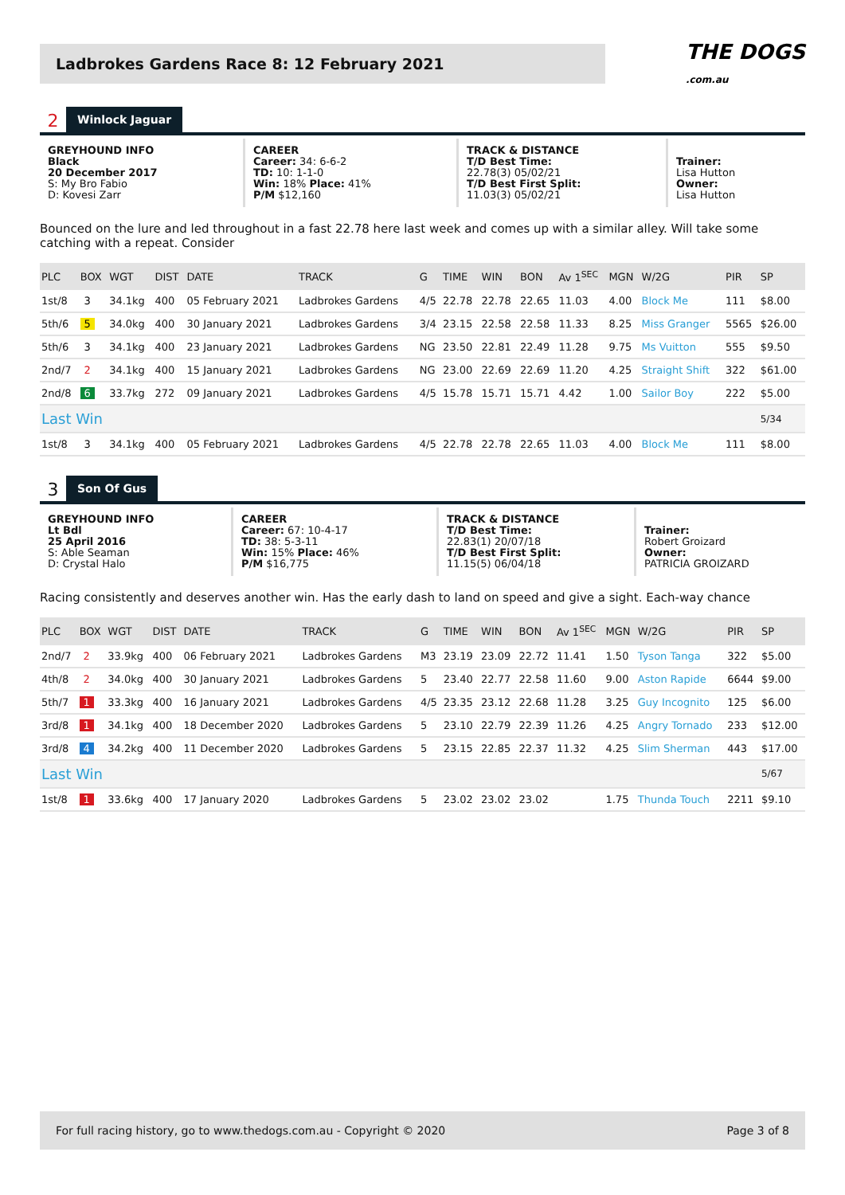Ladbrokes Gardens Race 8: 12 February 2021
THE DOGS
.com.au
2 Winlock Jaguar
GREYHOUND INFO
Black
20 December 2017
S: My Bro Fabio
D: Kovesi Zarr
CAREER
Career: 34: 6-6-2
TD: 10: 1-1-0
Win: 18% Place: 41%
P/M $12,160
TRACK & DISTANCE
T/D Best Time:
22.78(3) 05/02/21
T/D Best First Split:
11.03(3) 05/02/21
Trainer:
Lisa Hutton
Owner:
Lisa Hutton
Bounced on the lure and led throughout in a fast 22.78 here last week and comes up with a similar alley. Will take some catching with a repeat. Consider
| PLC | BOX | WGT | DIST | DATE | TRACK | G | TIME | WIN | BON | Av 1<sup>SEC</sup> | MGN | W/2G | PIR | SP |
| --- | --- | --- | --- | --- | --- | --- | --- | --- | --- | --- | --- | --- | --- | --- |
| 1st/8 | 3 | 34.1kg | 400 | 05 February 2021 | Ladbrokes Gardens | 4/5 | 22.78 | 22.78 | 22.65 | 11.03 | 4.00 | Block Me | 111 | $8.00 |
| 5th/6 | 5 | 34.0kg | 400 | 30 January 2021 | Ladbrokes Gardens | 3/4 | 23.15 | 22.58 | 22.58 | 11.33 | 8.25 | Miss Granger | 5565 | $26.00 |
| 5th/6 | 3 | 34.1kg | 400 | 23 January 2021 | Ladbrokes Gardens | NG | 23.50 | 22.81 | 22.49 | 11.28 | 9.75 | Ms Vuitton | 555 | $9.50 |
| 2nd/7 | 2 | 34.1kg | 400 | 15 January 2021 | Ladbrokes Gardens | NG | 23.00 | 22.69 | 22.69 | 11.20 | 4.25 | Straight Shift | 322 | $61.00 |
| 2nd/8 | 6 | 33.7kg | 272 | 09 January 2021 | Ladbrokes Gardens | 4/5 | 15.78 | 15.71 | 15.71 | 4.42 | 1.00 | Sailor Boy | 222 | $5.00 |
| Last Win | | | | | | | | | | | | | | 5/34 |
| 1st/8 | 3 | 34.1kg | 400 | 05 February 2021 | Ladbrokes Gardens | 4/5 | 22.78 | 22.78 | 22.65 | 11.03 | 4.00 | Block Me | 111 | $8.00 |
3 Son Of Gus
GREYHOUND INFO
Lt Bdl
25 April 2016
S: Able Seaman
D: Crystal Halo
CAREER
Career: 67: 10-4-17
TD: 38: 5-3-11
Win: 15% Place: 46%
P/M $16,775
TRACK & DISTANCE
T/D Best Time:
22.83(1) 20/07/18
T/D Best First Split:
11.15(5) 06/04/18
Trainer:
Robert Groizard
Owner:
PATRICIA GROIZARD
Racing consistently and deserves another win. Has the early dash to land on speed and give a sight. Each-way chance
| PLC | BOX | WGT | DIST | DATE | TRACK | G | TIME | WIN | BON | Av 1<sup>SEC</sup> | MGN | W/2G | PIR | SP |
| --- | --- | --- | --- | --- | --- | --- | --- | --- | --- | --- | --- | --- | --- | --- |
| 2nd/7 | 2 | 33.9kg | 400 | 06 February 2021 | Ladbrokes Gardens | M3 | 23.19 | 23.09 | 22.72 | 11.41 | 1.50 | Tyson Tanga | 322 | $5.00 |
| 4th/8 | 2 | 34.0kg | 400 | 30 January 2021 | Ladbrokes Gardens | 5 | 23.40 | 22.77 | 22.58 | 11.60 | 9.00 | Aston Rapide | 6644 | $9.00 |
| 5th/7 | 1 | 33.3kg | 400 | 16 January 2021 | Ladbrokes Gardens | 4/5 | 23.35 | 23.12 | 22.68 | 11.28 | 3.25 | Guy Incognito | 125 | $6.00 |
| 3rd/8 | 1 | 34.1kg | 400 | 18 December 2020 | Ladbrokes Gardens | 5 | 23.10 | 22.79 | 22.39 | 11.26 | 4.25 | Angry Tornado | 233 | $12.00 |
| 3rd/8 | 4 | 34.2kg | 400 | 11 December 2020 | Ladbrokes Gardens | 5 | 23.15 | 22.85 | 22.37 | 11.32 | 4.25 | Slim Sherman | 443 | $17.00 |
| Last Win | | | | | | | | | | | | | | 5/67 |
| 1st/8 | 1 | 33.6kg | 400 | 17 January 2020 | Ladbrokes Gardens | 5 | 23.02 | 23.02 | 23.02 | | 1.75 | Thunda Touch | 2211 | $9.10 |
For full racing history, go to www.thedogs.com.au - Copyright © 2020 Page 3 of 8